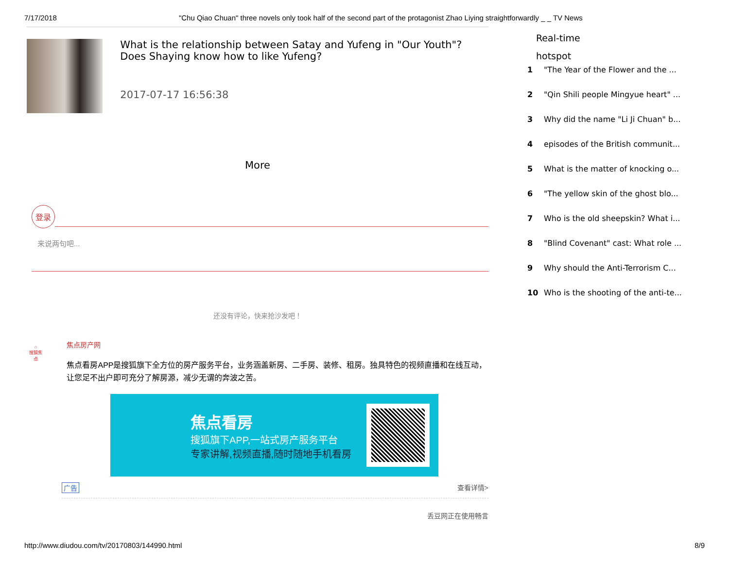7/17/2018 "Chu Qiao Chuan" three novels only took half of the second part of the protagonist Zhao Liying straightforwardly _ _ TV News
What is the relationship between Satay and Yufeng in "Our Youth"? Does Shaying know how to like Yufeng?
2017-07-17 16:56:38
More
登录
来说两句吧...
还没有评论，快来抢沙发吧！
⌂
搜狐焦点
焦点房产网
焦点看房APP是搜狐旗下全方位的房产服务平台，业务涵盖新房、二手房、装修、租房。独具特色的视频直播和在线互动，让您足不出户即可充分了解房源，减少无谓的奔波之苦。
焦点看房
搜狐旗下APP,一站式房产服务平台
专家讲解,视频直播,随时随地手机看房
广告 查看详情>
丢豆网正在使用畅言
Real-time
hotspot
1 "The Year of the Flower and the ...
2 "Qin Shili people Mingyue heart" ...
3 Why did the name "Li Ji Chuan" b...
4 episodes of the British communit...
5 What is the matter of knocking o...
6 "The yellow skin of the ghost blo...
7 Who is the old sheepskin? What i...
8 "Blind Covenant" cast: What role ...
9 Why should the Anti-Terrorism C...
10 Who is the shooting of the anti-te...
http://www.diudou.com/tv/20170803/144990.html 8/9